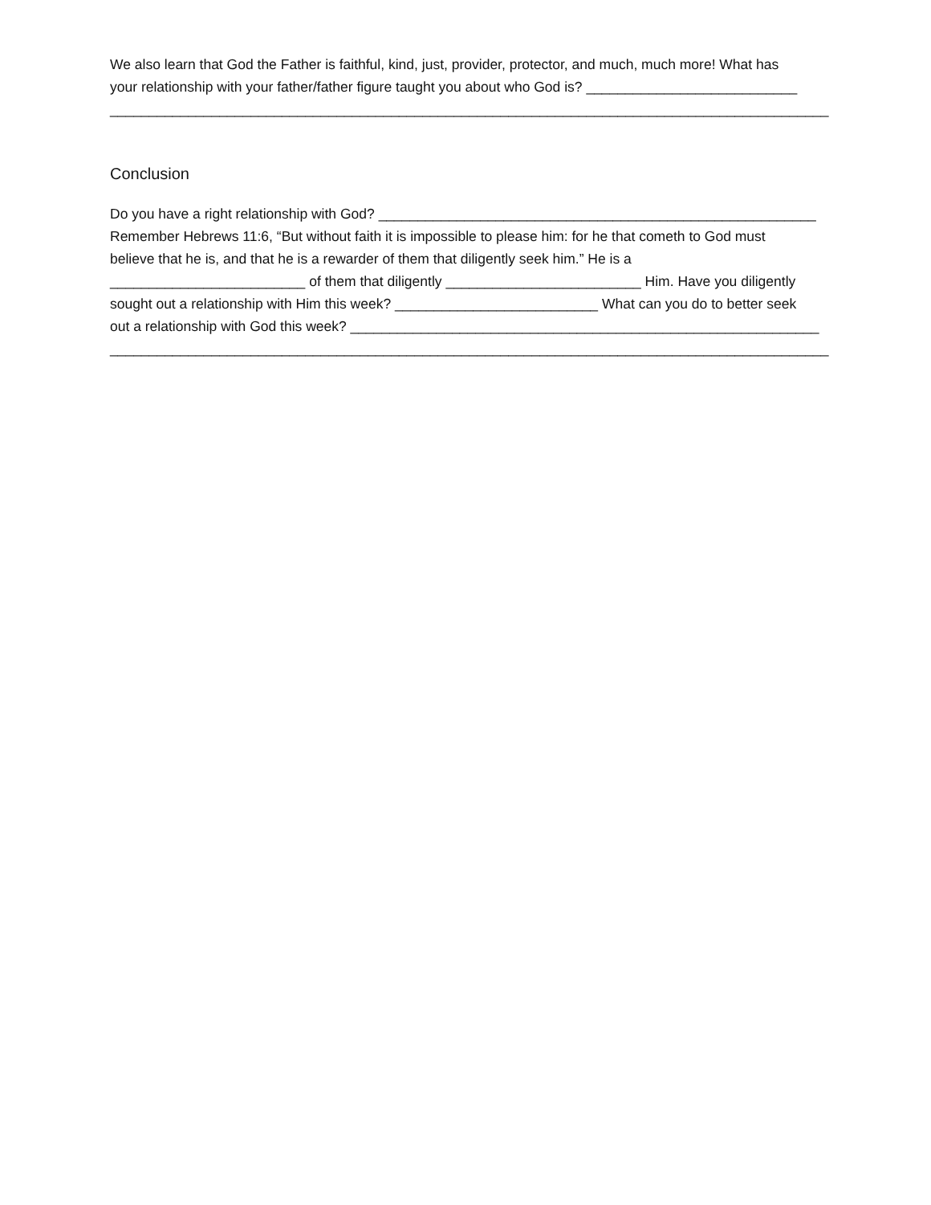We also learn that God the Father is faithful, kind, just, provider, protector, and much, much more! What has
your relationship with your father/father figure taught you about who God is? ___________________________
____________________________________________________________________________________________
Conclusion
Do you have a right relationship with God? ________________________________________________________
Remember Hebrews 11:6, “But without faith it is impossible to please him: for he that cometh to God must
believe that he is, and that he is a rewarder of them that diligently seek him.” He is a
_________________________ of them that diligently _________________________ Him. Have you diligently
sought out a relationship with Him this week? __________________________ What can you do to better seek
out a relationship with God this week? ____________________________________________________________
____________________________________________________________________________________________